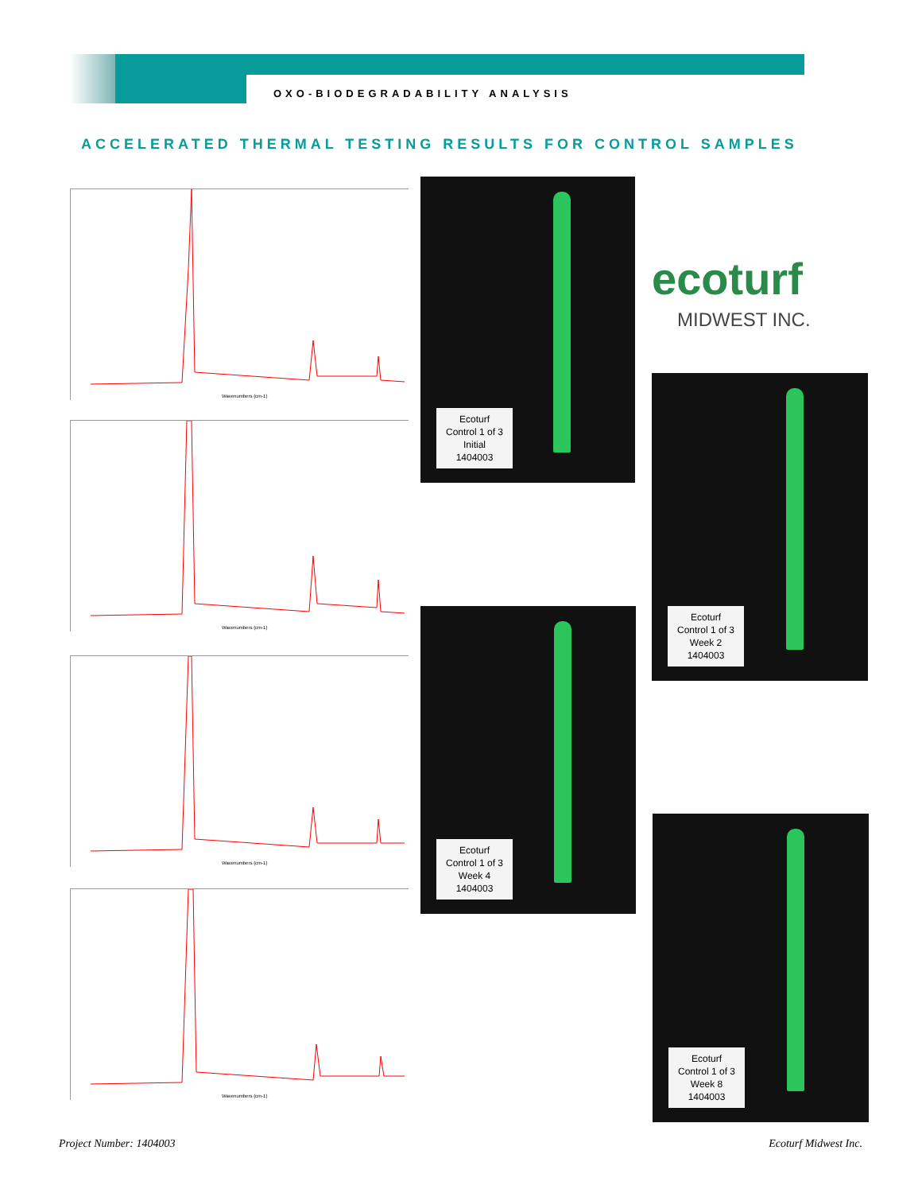OXO-BIODEGRADABILITY ANALYSIS
ACCELERATED THERMAL TESTING RESULTS FOR CONTROL SAMPLES
Wavenumbers (cm-1)
Wavenumbers (cm-1)
Wavenumbers (cm-1)
Wavenumbers (cm-1)
Ecoturf
Control 1 of 3
Initial
1404003
Ecoturf
Control 1 of 3
Week 4
1404003
ecoturf
MIDWEST INC.
Ecoturf
Control 1 of 3
Week 2
1404003
Ecoturf
Control 1 of 3
Week 8
1404003
Project Number: 1404003 Ecoturf Midwest Inc.